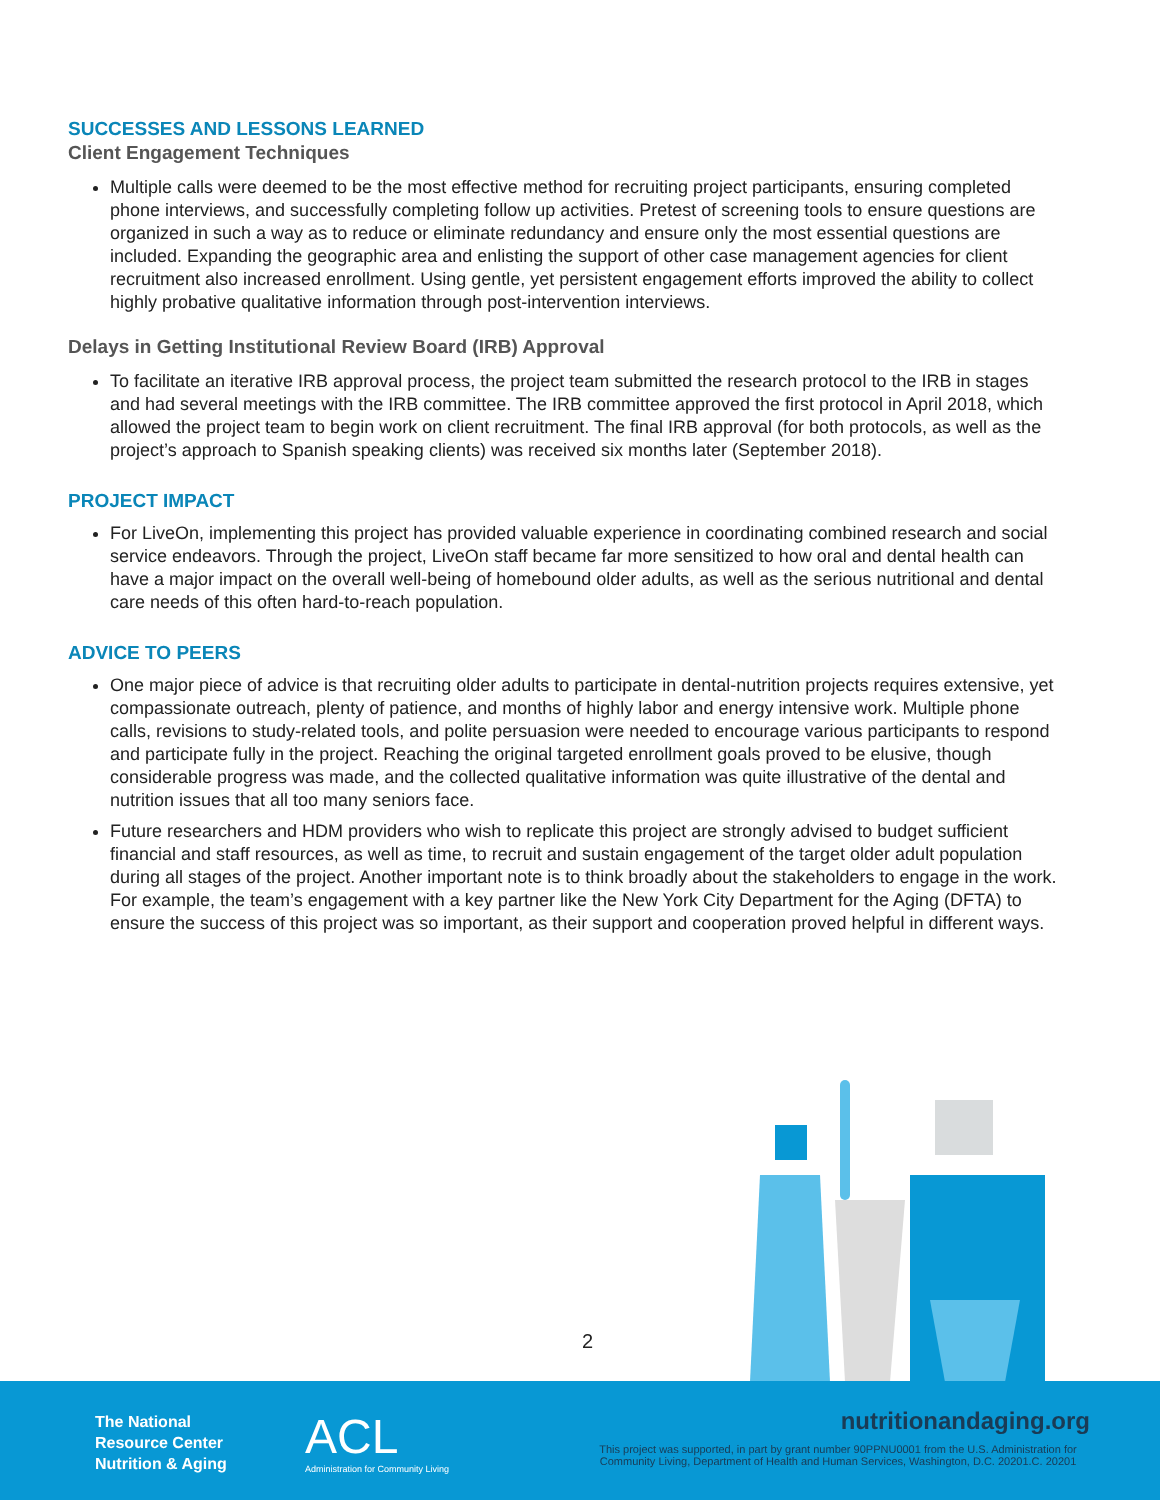SUCCESSES AND LESSONS LEARNED
Client Engagement Techniques
Multiple calls were deemed to be the most effective method for recruiting project participants, ensuring completed phone interviews, and successfully completing follow up activities. Pretest of screening tools to ensure questions are organized in such a way as to reduce or eliminate redundancy and ensure only the most essential questions are included. Expanding the geographic area and enlisting the support of other case management agencies for client recruitment also increased enrollment. Using gentle, yet persistent engagement efforts improved the ability to collect highly probative qualitative information through post-intervention interviews.
Delays in Getting Institutional Review Board (IRB) Approval
To facilitate an iterative IRB approval process, the project team submitted the research protocol to the IRB in stages and had several meetings with the IRB committee. The IRB committee approved the first protocol in April 2018, which allowed the project team to begin work on client recruitment. The final IRB approval (for both protocols, as well as the project’s approach to Spanish speaking clients) was received six months later (September 2018).
PROJECT IMPACT
For LiveOn, implementing this project has provided valuable experience in coordinating combined research and social service endeavors. Through the project, LiveOn staff became far more sensitized to how oral and dental health can have a major impact on the overall well-being of homebound older adults, as well as the serious nutritional and dental care needs of this often hard-to-reach population.
ADVICE TO PEERS
One major piece of advice is that recruiting older adults to participate in dental-nutrition projects requires extensive, yet compassionate outreach, plenty of patience, and months of highly labor and energy intensive work. Multiple phone calls, revisions to study-related tools, and polite persuasion were needed to encourage various participants to respond and participate fully in the project. Reaching the original targeted enrollment goals proved to be elusive, though considerable progress was made, and the collected qualitative information was quite illustrative of the dental and nutrition issues that all too many seniors face.
Future researchers and HDM providers who wish to replicate this project are strongly advised to budget sufficient financial and staff resources, as well as time, to recruit and sustain engagement of the target older adult population during all stages of the project. Another important note is to think broadly about the stakeholders to engage in the work. For example, the team’s engagement with a key partner like the New York City Department for the Aging (DFTA) to ensure the success of this project was so important, as their support and cooperation proved helpful in different ways.
2
The National
Resource Center
Nutrition & Aging
ACL
Administration for Community Living
nutritionandaging.org
This project was supported, in part by grant number 90PPNU0001 from the U.S. Administration for Community Living, Department of Health and Human Services, Washington, D.C. 20201.C. 20201